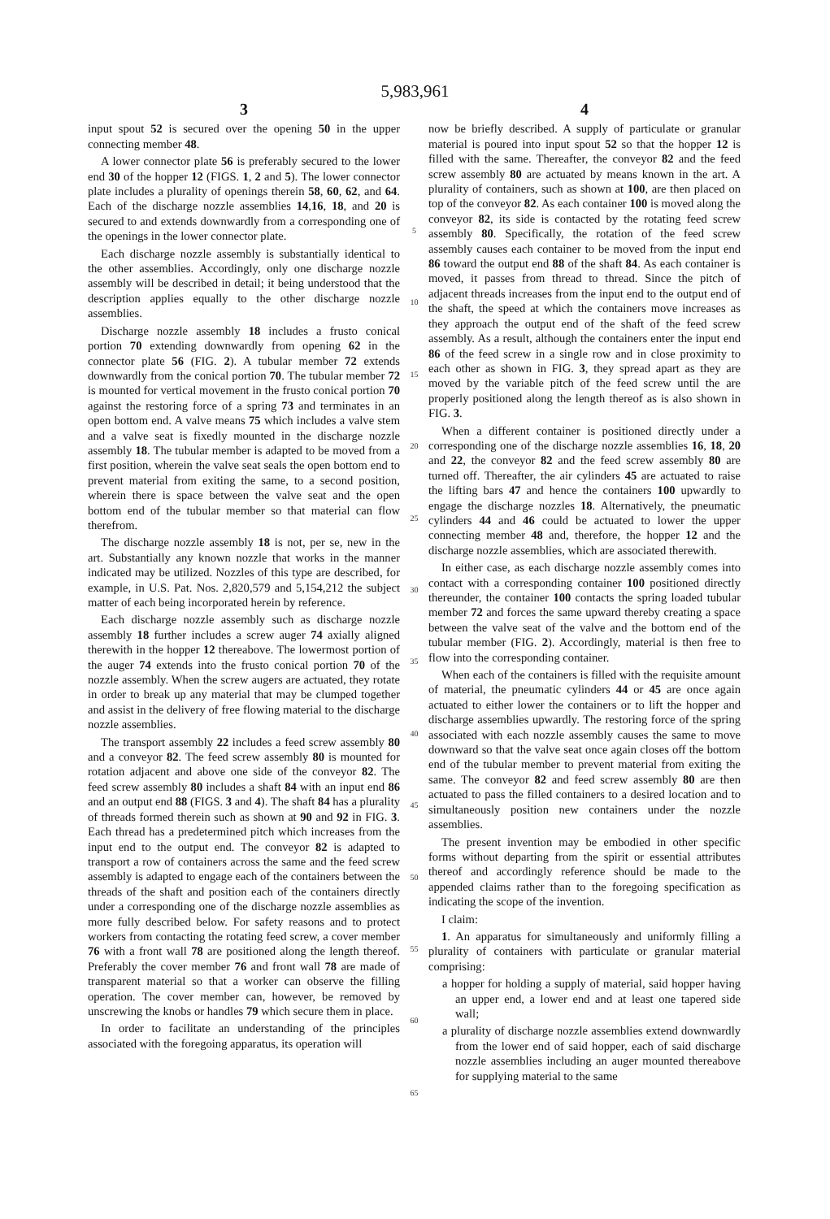5,983,961
3
input spout 52 is secured over the opening 50 in the upper connecting member 48.
A lower connector plate 56 is preferably secured to the lower end 30 of the hopper 12 (FIGS. 1, 2 and 5). The lower connector plate includes a plurality of openings therein 58, 60, 62, and 64. Each of the discharge nozzle assemblies 14,16, 18, and 20 is secured to and extends downwardly from a corresponding one of the openings in the lower connector plate.
Each discharge nozzle assembly is substantially identical to the other assemblies. Accordingly, only one discharge nozzle assembly will be described in detail; it being understood that the description applies equally to the other discharge nozzle assemblies.
Discharge nozzle assembly 18 includes a frusto conical portion 70 extending downwardly from opening 62 in the connector plate 56 (FIG. 2). A tubular member 72 extends downwardly from the conical portion 70. The tubular member 72 is mounted for vertical movement in the frusto conical portion 70 against the restoring force of a spring 73 and terminates in an open bottom end. A valve means 75 which includes a valve stem and a valve seat is fixedly mounted in the discharge nozzle assembly 18. The tubular member is adapted to be moved from a first position, wherein the valve seat seals the open bottom end to prevent material from exiting the same, to a second position, wherein there is space between the valve seat and the open bottom end of the tubular member so that material can flow therefrom.
The discharge nozzle assembly 18 is not, per se, new in the art. Substantially any known nozzle that works in the manner indicated may be utilized. Nozzles of this type are described, for example, in U.S. Pat. Nos. 2,820,579 and 5,154,212 the subject matter of each being incorporated herein by reference.
Each discharge nozzle assembly such as discharge nozzle assembly 18 further includes a screw auger 74 axially aligned therewith in the hopper 12 thereabove. The lowermost portion of the auger 74 extends into the frusto conical portion 70 of the nozzle assembly. When the screw augers are actuated, they rotate in order to break up any material that may be clumped together and assist in the delivery of free flowing material to the discharge nozzle assemblies.
The transport assembly 22 includes a feed screw assembly 80 and a conveyor 82. The feed screw assembly 80 is mounted for rotation adjacent and above one side of the conveyor 82. The feed screw assembly 80 includes a shaft 84 with an input end 86 and an output end 88 (FIGS. 3 and 4). The shaft 84 has a plurality of threads formed therein such as shown at 90 and 92 in FIG. 3. Each thread has a predetermined pitch which increases from the input end to the output end. The conveyor 82 is adapted to transport a row of containers across the same and the feed screw assembly is adapted to engage each of the containers between the threads of the shaft and position each of the containers directly under a corresponding one of the discharge nozzle assemblies as more fully described below. For safety reasons and to protect workers from contacting the rotating feed screw, a cover member 76 with a front wall 78 are positioned along the length thereof. Preferably the cover member 76 and front wall 78 are made of transparent material so that a worker can observe the filling operation. The cover member can, however, be removed by unscrewing the knobs or handles 79 which secure them in place.
In order to facilitate an understanding of the principles associated with the foregoing apparatus, its operation will
5
10
15
20
25
30
35
40
45
50
55
60
65
4
now be briefly described. A supply of particulate or granular material is poured into input spout 52 so that the hopper 12 is filled with the same. Thereafter, the conveyor 82 and the feed screw assembly 80 are actuated by means known in the art. A plurality of containers, such as shown at 100, are then placed on top of the conveyor 82. As each container 100 is moved along the conveyor 82, its side is contacted by the rotating feed screw assembly 80. Specifically, the rotation of the feed screw assembly causes each container to be moved from the input end 86 toward the output end 88 of the shaft 84. As each container is moved, it passes from thread to thread. Since the pitch of adjacent threads increases from the input end to the output end of the shaft, the speed at which the containers move increases as they approach the output end of the shaft of the feed screw assembly. As a result, although the containers enter the input end 86 of the feed screw in a single row and in close proximity to each other as shown in FIG. 3, they spread apart as they are moved by the variable pitch of the feed screw until the are properly positioned along the length thereof as is also shown in FIG. 3.
When a different container is positioned directly under a corresponding one of the discharge nozzle assemblies 16, 18, 20 and 22, the conveyor 82 and the feed screw assembly 80 are turned off. Thereafter, the air cylinders 45 are actuated to raise the lifting bars 47 and hence the containers 100 upwardly to engage the discharge nozzles 18. Alternatively, the pneumatic cylinders 44 and 46 could be actuated to lower the upper connecting member 48 and, therefore, the hopper 12 and the discharge nozzle assemblies, which are associated therewith.
In either case, as each discharge nozzle assembly comes into contact with a corresponding container 100 positioned directly thereunder, the container 100 contacts the spring loaded tubular member 72 and forces the same upward thereby creating a space between the valve seat of the valve and the bottom end of the tubular member (FIG. 2). Accordingly, material is then free to flow into the corresponding container.
When each of the containers is filled with the requisite amount of material, the pneumatic cylinders 44 or 45 are once again actuated to either lower the containers or to lift the hopper and discharge assemblies upwardly. The restoring force of the spring associated with each nozzle assembly causes the same to move downward so that the valve seat once again closes off the bottom end of the tubular member to prevent material from exiting the same. The conveyor 82 and feed screw assembly 80 are then actuated to pass the filled containers to a desired location and to simultaneously position new containers under the nozzle assemblies.
The present invention may be embodied in other specific forms without departing from the spirit or essential attributes thereof and accordingly reference should be made to the appended claims rather than to the foregoing specification as indicating the scope of the invention.
I claim:
1. An apparatus for simultaneously and uniformly filling a plurality of containers with particulate or granular material comprising:
a hopper for holding a supply of material, said hopper having an upper end, a lower end and at least one tapered side wall;
a plurality of discharge nozzle assemblies extend downwardly from the lower end of said hopper, each of said discharge nozzle assemblies including an auger mounted thereabove for supplying material to the same